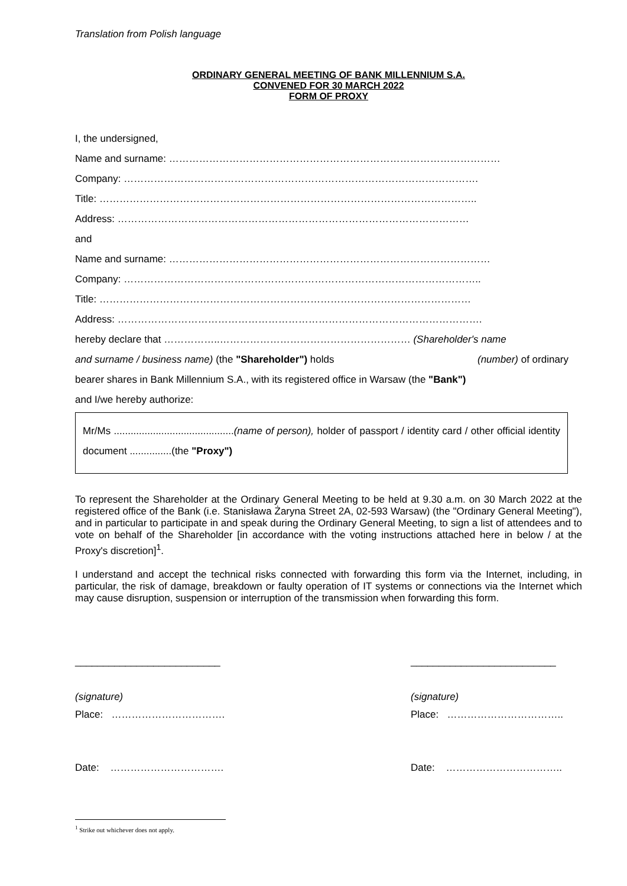Translation from Polish language
ORDINARY GENERAL MEETING OF BANK MILLENNIUM S.A.
CONVENED FOR 30 MARCH 2022
FORM OF PROXY
I, the undersigned,
Name and surname: ………………………………………………………………………………………
Company: …………………………………………………………………………………………….
Title: …………………………………………………………………………………………………..
Address: ……………………………………………………………………………………………
and
Name and surname: ……………………………………………………………………………………
Company: ……………………………………………………………………………………………..
Title: …………………………………………………………………………………………………
Address: ……………………………………………………………………………………………….
hereby declare that ……………..………………………………………………… (Shareholder's name
and surname / business name) (the "Shareholder") holds (number) of ordinary
bearer shares in Bank Millennium S.A., with its registered office in Warsaw (the "Bank")
and I/we hereby authorize:
Mr/Ms ...........................................(name of person), holder of passport / identity card / other official identity document ...............(the "Proxy")
To represent the Shareholder at the Ordinary General Meeting to be held at 9.30 a.m. on 30 March 2022 at the registered office of the Bank (i.e. Stanisława Żaryna Street 2A, 02-593 Warsaw) (the "Ordinary General Meeting"), and in particular to participate in and speak during the Ordinary General Meeting, to sign a list of attendees and to vote on behalf of the Shareholder [in accordance with the voting instructions attached here in below / at the Proxy's discretion]<sup>1</sup>.
I understand and accept the technical risks connected with forwarding this form via the Internet, including, in particular, the risk of damage, breakdown or faulty operation of IT systems or connections via the Internet which may cause disruption, suspension or interruption of the transmission when forwarding this form.
__________________________
(signature)
Place: …………………………….
Date: …………………………….
__________________________
(signature)
Place: ……………………………..
Date: ……………………………..
<sup>1</sup> Strike out whichever does not apply.